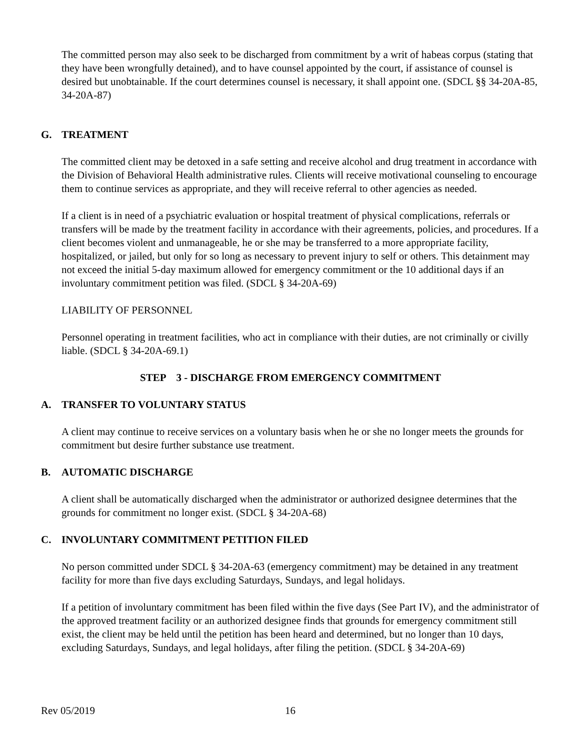The committed person may also seek to be discharged from commitment by a writ of habeas corpus (stating that they have been wrongfully detained), and to have counsel appointed by the court, if assistance of counsel is desired but unobtainable. If the court determines counsel is necessary, it shall appoint one. (SDCL §§ 34-20A-85, 34-20A-87)
G. TREATMENT
The committed client may be detoxed in a safe setting and receive alcohol and drug treatment in accordance with the Division of Behavioral Health administrative rules. Clients will receive motivational counseling to encourage them to continue services as appropriate, and they will receive referral to other agencies as needed.
If a client is in need of a psychiatric evaluation or hospital treatment of physical complications, referrals or transfers will be made by the treatment facility in accordance with their agreements, policies, and procedures. If a client becomes violent and unmanageable, he or she may be transferred to a more appropriate facility, hospitalized, or jailed, but only for so long as necessary to prevent injury to self or others. This detainment may not exceed the initial 5-day maximum allowed for emergency commitment or the 10 additional days if an involuntary commitment petition was filed. (SDCL § 34-20A-69)
LIABILITY OF PERSONNEL
Personnel operating in treatment facilities, who act in compliance with their duties, are not criminally or civilly liable. (SDCL § 34-20A-69.1)
STEP 3 - DISCHARGE FROM EMERGENCY COMMITMENT
A. TRANSFER TO VOLUNTARY STATUS
A client may continue to receive services on a voluntary basis when he or she no longer meets the grounds for commitment but desire further substance use treatment.
B. AUTOMATIC DISCHARGE
A client shall be automatically discharged when the administrator or authorized designee determines that the grounds for commitment no longer exist. (SDCL § 34-20A-68)
C. INVOLUNTARY COMMITMENT PETITION FILED
No person committed under SDCL § 34-20A-63 (emergency commitment) may be detained in any treatment facility for more than five days excluding Saturdays, Sundays, and legal holidays.
If a petition of involuntary commitment has been filed within the five days (See Part IV), and the administrator of the approved treatment facility or an authorized designee finds that grounds for emergency commitment still exist, the client may be held until the petition has been heard and determined, but no longer than 10 days, excluding Saturdays, Sundays, and legal holidays, after filing the petition. (SDCL § 34-20A-69)
Rev 05/2019 16